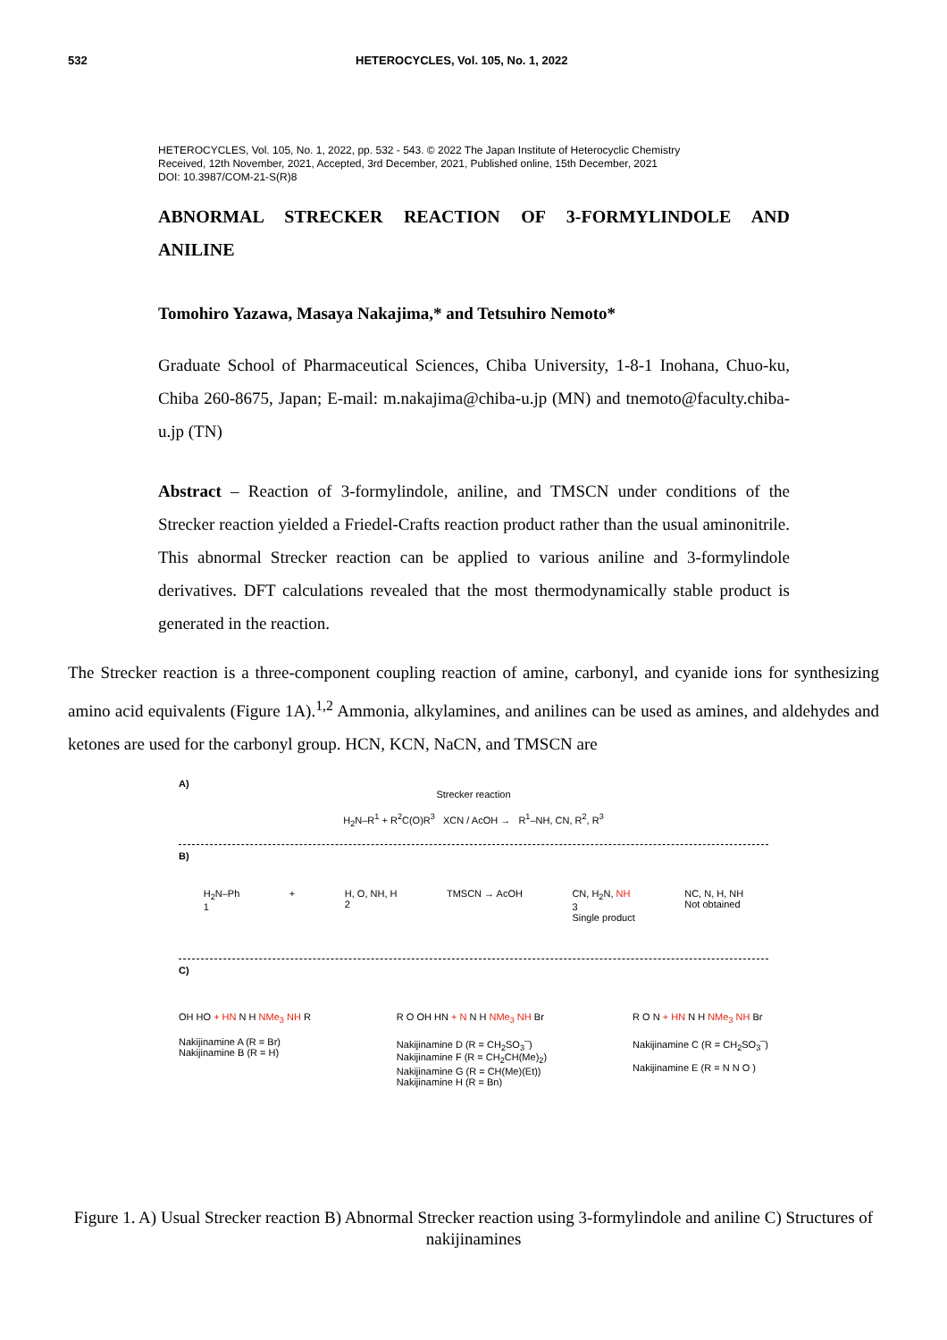532 HETEROCYCLES, Vol. 105, No. 1, 2022
HETEROCYCLES, Vol. 105, No. 1, 2022, pp. 532 - 543. © 2022 The Japan Institute of Heterocyclic Chemistry
Received, 12th November, 2021, Accepted, 3rd December, 2021, Published online, 15th December, 2021
DOI: 10.3987/COM-21-S(R)8
ABNORMAL STRECKER REACTION OF 3-FORMYLINDOLE AND ANILINE
Tomohiro Yazawa, Masaya Nakajima,* and Tetsuhiro Nemoto*
Graduate School of Pharmaceutical Sciences, Chiba University, 1-8-1 Inohana, Chuo-ku, Chiba 260-8675, Japan; E-mail: m.nakajima@chiba-u.jp (MN) and tnemoto@faculty.chiba-u.jp (TN)
Abstract – Reaction of 3-formylindole, aniline, and TMSCN under conditions of the Strecker reaction yielded a Friedel-Crafts reaction product rather than the usual aminonitrile. This abnormal Strecker reaction can be applied to various aniline and 3-formylindole derivatives. DFT calculations revealed that the most thermodynamically stable product is generated in the reaction.
The Strecker reaction is a three-component coupling reaction of amine, carbonyl, and cyanide ions for synthesizing amino acid equivalents (Figure 1A).<sup>1,2</sup> Ammonia, alkylamines, and anilines can be used as amines, and aldehydes and ketones are used for the carbonyl group. HCN, KCN, NaCN, and TMSCN are
A)
Strecker reaction
H<sub>2</sub>N–R<sup>1</sup> + R<sup>2</sup>C(O)R<sup>3</sup> XCN / AcOH → R<sup>1</sup>–NH, CN, R<sup>2</sup>, R<sup>3</sup>
B)
H<sub>2</sub>N–Ph
1 + H, O, NH, H
2 TMSCN → AcOH CN, H<sub>2</sub>N, NH
3
Single product NC, N, H, NH
Not obtained
C)
OH HO + HN N H NMe<sub>3</sub> NH R
Nakijinamine A (R = Br)
Nakijinamine B (R = H)
R O OH HN + N N H NMe<sub>3</sub> NH Br
Nakijinamine D (R = CH<sub>2</sub>SO<sub>3</sub><sup>–</sup>)
Nakijinamine F (R = CH<sub>2</sub>CH(Me)<sub>2</sub>)
Nakijinamine G (R = CH(Me)(Et))
Nakijinamine H (R = Bn)
R O N + HN N H NMe<sub>3</sub> NH Br
Nakijinamine C (R = CH<sub>2</sub>SO<sub>3</sub><sup>–</sup>)
Nakijinamine E (R = N N O )
Figure 1. A) Usual Strecker reaction B) Abnormal Strecker reaction using 3-formylindole and aniline C) Structures of nakijinamines